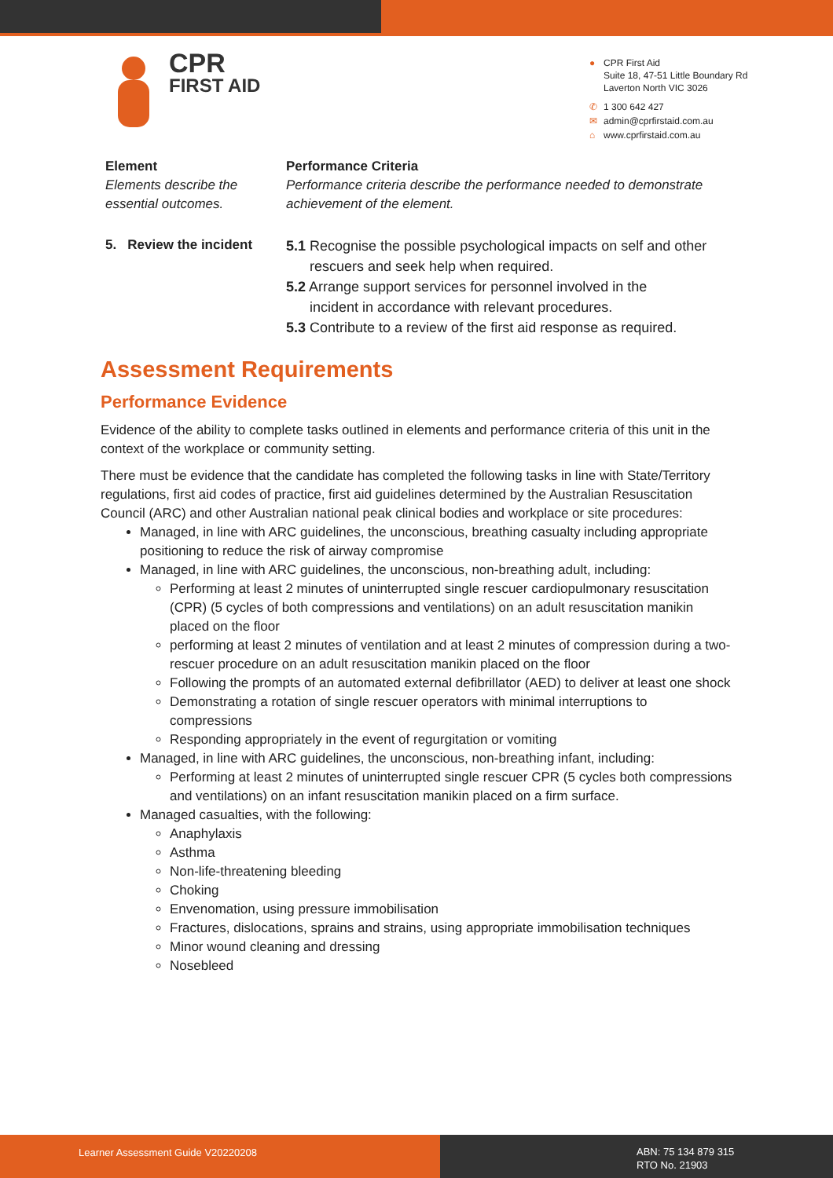CPR
FIRST AID
● CPR First Aid
Suite 18, 47-51 Little Boundary Rd
Laverton North VIC 3026
✆ 1 300 642 427
✉ admin@cprfirstaid.com.au
⌂ www.cprfirstaid.com.au
| Element | Performance Criteria |
| --- | --- |
| Elements describe the essential outcomes. | Performance criteria describe the performance needed to demonstrate achievement of the element. |
| 5. Review the incident | 5.1 Recognise the possible psychological impacts on self and other rescuers and seek help when required. 5.2 Arrange support services for personnel involved in the incident in accordance with relevant procedures. 5.3 Contribute to a review of the first aid response as required. |
Assessment Requirements
Performance Evidence
Evidence of the ability to complete tasks outlined in elements and performance criteria of this unit in the context of the workplace or community setting.
There must be evidence that the candidate has completed the following tasks in line with State/Territory regulations, first aid codes of practice, first aid guidelines determined by the Australian Resuscitation Council (ARC) and other Australian national peak clinical bodies and workplace or site procedures:
Managed, in line with ARC guidelines, the unconscious, breathing casualty including appropriate positioning to reduce the risk of airway compromise
Managed, in line with ARC guidelines, the unconscious, non-breathing adult, including:
Performing at least 2 minutes of uninterrupted single rescuer cardiopulmonary resuscitation (CPR) (5 cycles of both compressions and ventilations) on an adult resuscitation manikin placed on the floor
performing at least 2 minutes of ventilation and at least 2 minutes of compression during a two-rescuer procedure on an adult resuscitation manikin placed on the floor
Following the prompts of an automated external defibrillator (AED) to deliver at least one shock
Demonstrating a rotation of single rescuer operators with minimal interruptions to compressions
Responding appropriately in the event of regurgitation or vomiting
Managed, in line with ARC guidelines, the unconscious, non-breathing infant, including:
Performing at least 2 minutes of uninterrupted single rescuer CPR (5 cycles both compressions and ventilations) on an infant resuscitation manikin placed on a firm surface.
Managed casualties, with the following:
Anaphylaxis
Asthma
Non-life-threatening bleeding
Choking
Envenomation, using pressure immobilisation
Fractures, dislocations, sprains and strains, using appropriate immobilisation techniques
Minor wound cleaning and dressing
Nosebleed
Learner Assessment Guide V20220208
ABN: 75 134 879 315
RTO No. 21903